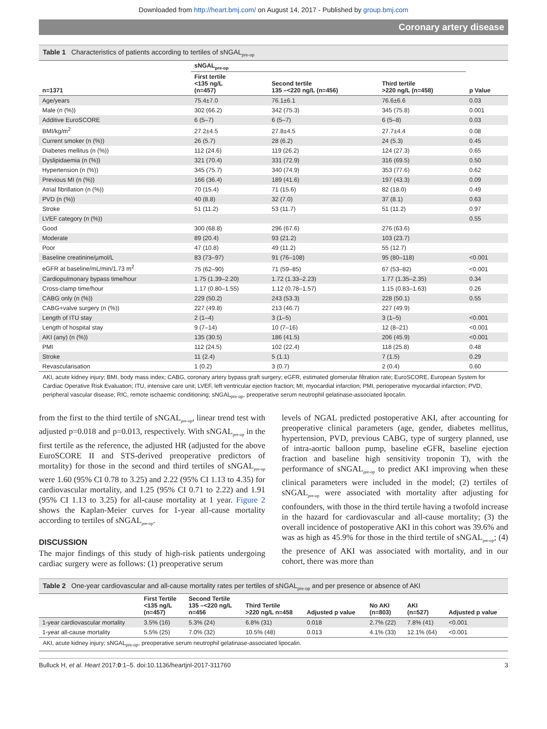Downloaded from http://heart.bmj.com/ on August 14, 2017 - Published by group.bmj.com
Coronary artery disease
Table 1 Characteristics of patients according to tertiles of sNGAL<sub>pre-op</sub>
| | sNGAL<sub>pre-op</sub> | | | |
| --- | --- | --- | --- | --- |
| n=1371 | First tertile <135 ng/L (n=457) | Second tertile 135 –<220 ng/L (n=456) | Third tertile >220 ng/L (n=458) | p Value |
| Age/years | 75.4±7.0 | 76.1±6.1 | 76.6±6.6 | 0.03 |
| Male (n (%)) | 302 (66.2) | 342 (75.3) | 345 (75.8) | 0.001 |
| Additive EuroSCORE | 6 (5–7) | 6 (5–7) | 6 (5–8) | 0.03 |
| BMI/kg/m<sup>2</sup> | 27.2±4.5 | 27.8±4.5 | 27.7±4.4 | 0.08 |
| Current smoker (n (%)) | 26 (5.7) | 28 (6.2) | 24 (5.3) | 0.45 |
| Diabetes mellitus (n (%)) | 112 (24.6) | 119 (26.2) | 124 (27.3) | 0.65 |
| Dyslipidaemia (n (%)) | 321 (70.4) | 331 (72.9) | 316 (69.5) | 0.50 |
| Hypertension (n (%)) | 345 (75.7) | 340 (74.9) | 353 (77.6) | 0.62 |
| Previous MI (n (%)) | 166 (36.4) | 189 (41.6) | 197 (43.3) | 0.09 |
| Atrial fibrillation (n (%)) | 70 (15.4) | 71 (15.6) | 82 (18.0) | 0.49 |
| PVD (n (%)) | 40 (8.8) | 32 (7.0) | 37 (8.1) | 0.63 |
| Stroke | 51 (11.2) | 53 (11.7) | 51 (11.2) | 0.97 |
| LVEF category (n (%)) | | | | 0.55 |
| Good | 300 (68.8) | 296 (67.6) | 276 (63.6) | |
| Moderate | 89 (20.4) | 93 (21.2) | 103 (23.7) | |
| Poor | 47 (10.8) | 49 (11.2) | 55 (12.7) | |
| Baseline creatinine/µmol/L | 83 (73–97) | 91 (76–108) | 95 (80–118) | <0.001 |
| eGFR at baseline/mL/min/1.73 m<sup>2</sup> | 75 (62–90) | 71 (59–85) | 67 (53–82) | <0.001 |
| Cardiopulmonary bypass time/hour | 1.75 (1.39–2.20) | 1.72 (1.33–2.23) | 1.77 (1.35–2.35) | 0.34 |
| Cross-clamp time/hour | 1.17 (0.80–1.55) | 1.12 (0.78–1.57) | 1.15 (0.83–1.63) | 0.26 |
| CABG only (n (%)) | 229 (50.2) | 243 (53.3) | 228 (50.1) | 0.55 |
| CABG+valve surgery (n (%)) | 227 (49.8) | 213 (46.7) | 227 (49.9) | |
| Length of ITU stay | 2 (1–4) | 3 (1–5) | 3 (1–5) | <0.001 |
| Length of hospital stay | 9 (7–14) | 10 (7–16) | 12 (8–21) | <0.001 |
| AKI (any) (n (%)) | 135 (30.5) | 186 (41.5) | 206 (45.9) | <0.001 |
| PMI | 112 (24.5) | 102 (22.4) | 118 (25.8) | 0.48 |
| Stroke | 11 (2.4) | 5 (1.1) | 7 (1.5) | 0.29 |
| Revascularisation | 1 (0.2) | 3 (0.7) | 2 (0.4) | 0.60 |
AKI, acute kidney injury; BMI, body mass index; CABG, coronary artery bypass graft surgery; eGFR, estimated glomerular filtration rate; EuroSCORE, European System for Cardiac Operative Risk Evaluation; ITU, intensive care unit; LVEF, left ventricular ejection fraction; MI, myocardial infarction; PMI, perioperative myocardial infarction; PVD, peripheral vascular disease; RIC, remote ischaemic conditioning; sNGAL<sub>pre-op</sub>, preoperative serum neutrophil gelatinase-associated lipocalin.
from the first to the third tertile of sNGAL<sub>pre-op</sub>, linear trend test with adjusted p=0.018 and p=0.013, respectively. With sNGAL<sub>pre-op</sub> in the first tertile as the reference, the adjusted HR (adjusted for the above EuroSCORE II and STS-derived preoperative predictors of mortality) for those in the second and third tertiles of sNGAL<sub>pre-op</sub> were 1.60 (95% CI 0.78 to 3.25) and 2.22 (95% CI 1.13 to 4.35) for cardiovascular mortality, and 1.25 (95% CI 0.71 to 2.22) and 1.91 (95% CI 1.13 to 3.25) for all-cause mortality at 1 year. Figure 2 shows the Kaplan-Meier curves for 1-year all-cause mortality according to tertiles of sNGAL<sub>pre-op</sub>.
DISCUSSION
The major findings of this study of high-risk patients undergoing cardiac surgery were as follows: (1) preoperative serum
levels of NGAL predicted postoperative AKI, after accounting for preoperative clinical parameters (age, gender, diabetes mellitus, hypertension, PVD, previous CABG, type of surgery planned, use of intra-aortic balloon pump, baseline eGFR, baseline ejection fraction and baseline high sensitivity troponin T), with the performance of sNGAL<sub>pre-op</sub> to predict AKI improving when these clinical parameters were included in the model; (2) tertiles of sNGAL<sub>pre-op</sub> were associated with mortality after adjusting for confounders, with those in the third tertile having a twofold increase in the hazard for cardiovascular and all-cause mortality; (3) the overall incidence of postoperative AKI in this cohort was 39.6% and was as high as 45.9% for those in the third tertile of sNGAL<sub>pre-op</sub>; (4) the presence of AKI was associated with mortality, and in our cohort, there was more than
Table 2 One-year cardiovascular and all-cause mortality rates per tertiles of sNGAL<sub>pre-op</sub> and per presence or absence of AKI
| | First Tertile <135 ng/L (n=457) | Second Tertile 135 –<220 ng/L n=456 | Third Tertile >220 ng/L n=458 | Adjusted p value | No AKI (n=803) | AKI (n=527) | Adjusted p value |
| --- | --- | --- | --- | --- | --- | --- | --- |
| 1-year cardiovascular mortality | 3.5% (16) | 5.3% (24) | 6.8% (31) | 0.018 | 2.7% (22) | 7.8% (41) | <0.001 |
| 1-year all-cause mortality | 5.5% (25) | 7.0% (32) | 10.5% (48) | 0.013 | 4.1% (33) | 12.1% (64) | <0.001 |
AKI, acute kidney injury; sNGAL<sub>pre-op</sub>, preoperative serum neutrophil gelatinase-associated lipocalin.
Bulluck H, et al. Heart 2017;0:1–5. doi:10.1136/heartjnl-2017-311760 3